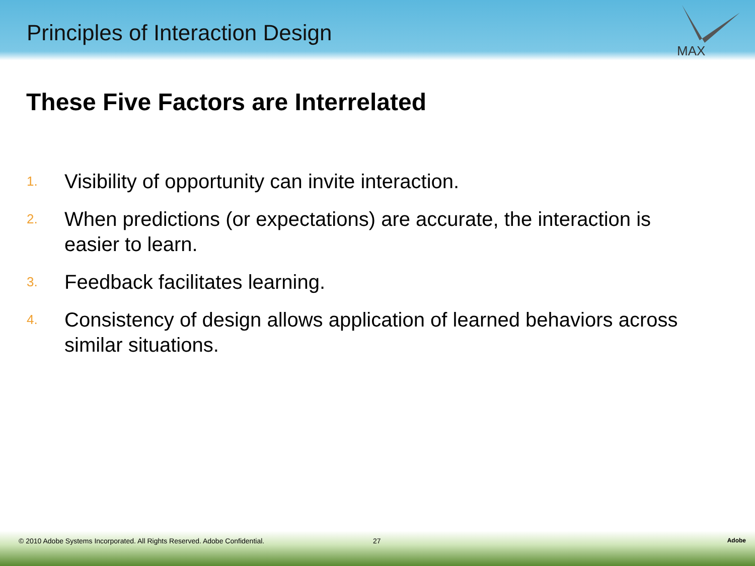Principles of Interaction Design
MAX
These Five Factors are Interrelated
1. Visibility of opportunity can invite interaction.
2. When predictions (or expectations) are accurate, the interaction is easier to learn.
3. Feedback facilitates learning.
4. Consistency of design allows application of learned behaviors across similar situations.
© 2010 Adobe Systems Incorporated. All Rights Reserved. Adobe Confidential. 27 Adobe